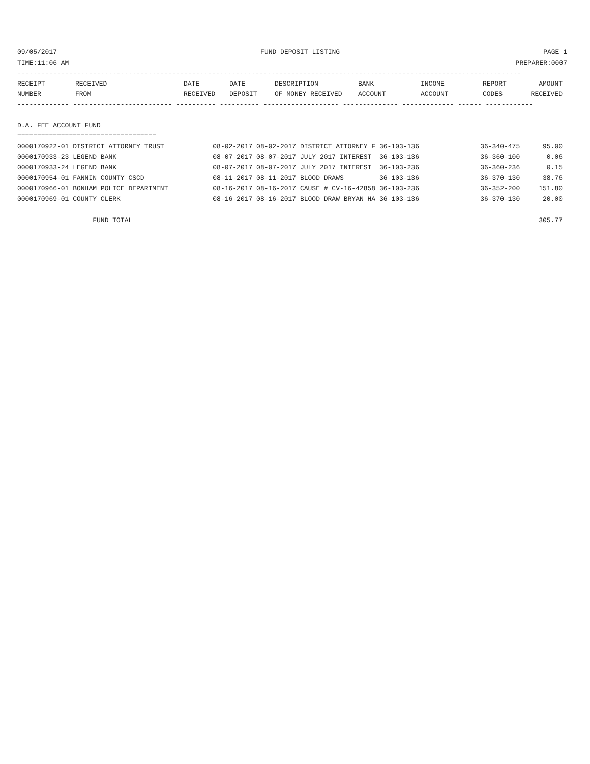09/05/2017 FUND DEPOSIT LISTING PAGE 1
TIME:11:06 AM PREPARER:0007
-------------------------------------------------------------------------------------------------------------------------------
| RECEIPT | RECEIVED | DATE | DATE | DESCRIPTION | BANK | INCOME | REPORT | AMOUNT |
| --- | --- | --- | --- | --- | --- | --- | --- | --- |
| NUMBER | FROM | RECEIVED | DEPOSIT | OF MONEY RECEIVED | ACCOUNT | ACCOUNT | CODES | RECEIVED |
------------- ------------------------- ---------- ---------- ------------------- -------------- ------------- ------ ------------

D.A. FEE ACCOUNT FUND
===================================
| 0000170922-01 DISTRICT ATTORNEY TRUST | 08-02-2017 08-02-2017 DISTRICT ATTORNEY F 36-103-136 | 36-340-475 | 95.00 |
| 0000170933-23 LEGEND BANK | 08-07-2017 08-07-2017 JULY 2017 INTEREST 36-103-136 | 36-360-100 | 0.06 |
| 0000170933-24 LEGEND BANK | 08-07-2017 08-07-2017 JULY 2017 INTEREST 36-103-236 | 36-360-236 | 0.15 |
| 0000170954-01 FANNIN COUNTY CSCD | 08-11-2017 08-11-2017 BLOOD DRAWS 36-103-136 | 36-370-130 | 38.76 |
| 0000170966-01 BONHAM POLICE DEPARTMENT | 08-16-2017 08-16-2017 CAUSE # CV-16-42858 36-103-236 | 36-352-200 | 151.80 |
| 0000170969-01 COUNTY CLERK | 08-16-2017 08-16-2017 BLOOD DRAW BRYAN HA 36-103-136 | 36-370-130 | 20.00 |
| FUND TOTAL | | | 305.77 |